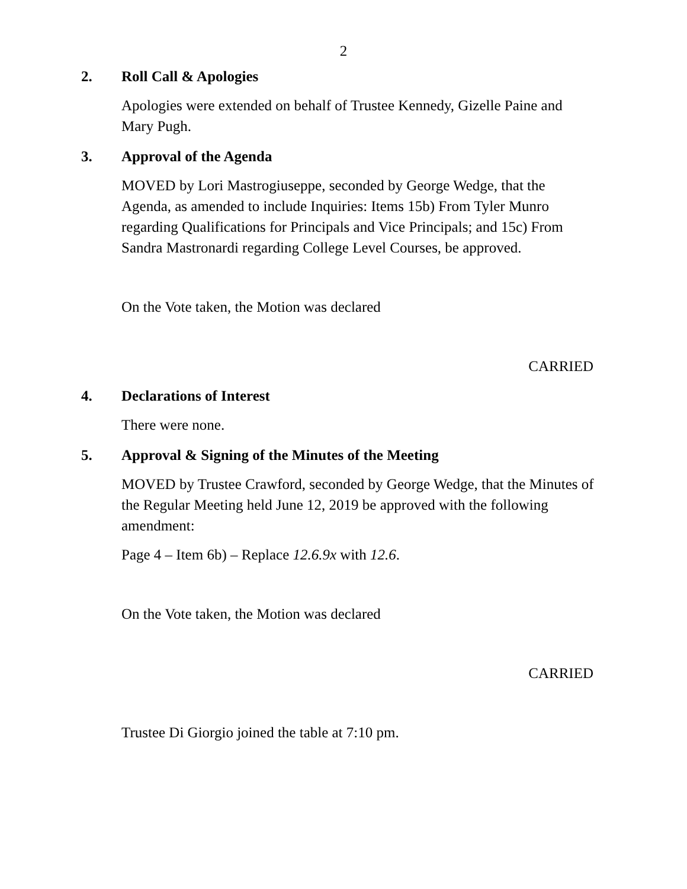2
2. Roll Call & Apologies
Apologies were extended on behalf of Trustee Kennedy, Gizelle Paine and Mary Pugh.
3. Approval of the Agenda
MOVED by Lori Mastrogiuseppe, seconded by George Wedge, that the Agenda, as amended to include Inquiries: Items 15b) From Tyler Munro regarding Qualifications for Principals and Vice Principals; and 15c) From Sandra Mastronardi regarding College Level Courses, be approved.
On the Vote taken, the Motion was declared
CARRIED
4. Declarations of Interest
There were none.
5. Approval & Signing of the Minutes of the Meeting
MOVED by Trustee Crawford, seconded by George Wedge, that the Minutes of the Regular Meeting held June 12, 2019 be approved with the following amendment:
Page 4 – Item 6b) – Replace 12.6.9x with 12.6.
On the Vote taken, the Motion was declared
CARRIED
Trustee Di Giorgio joined the table at 7:10 pm.